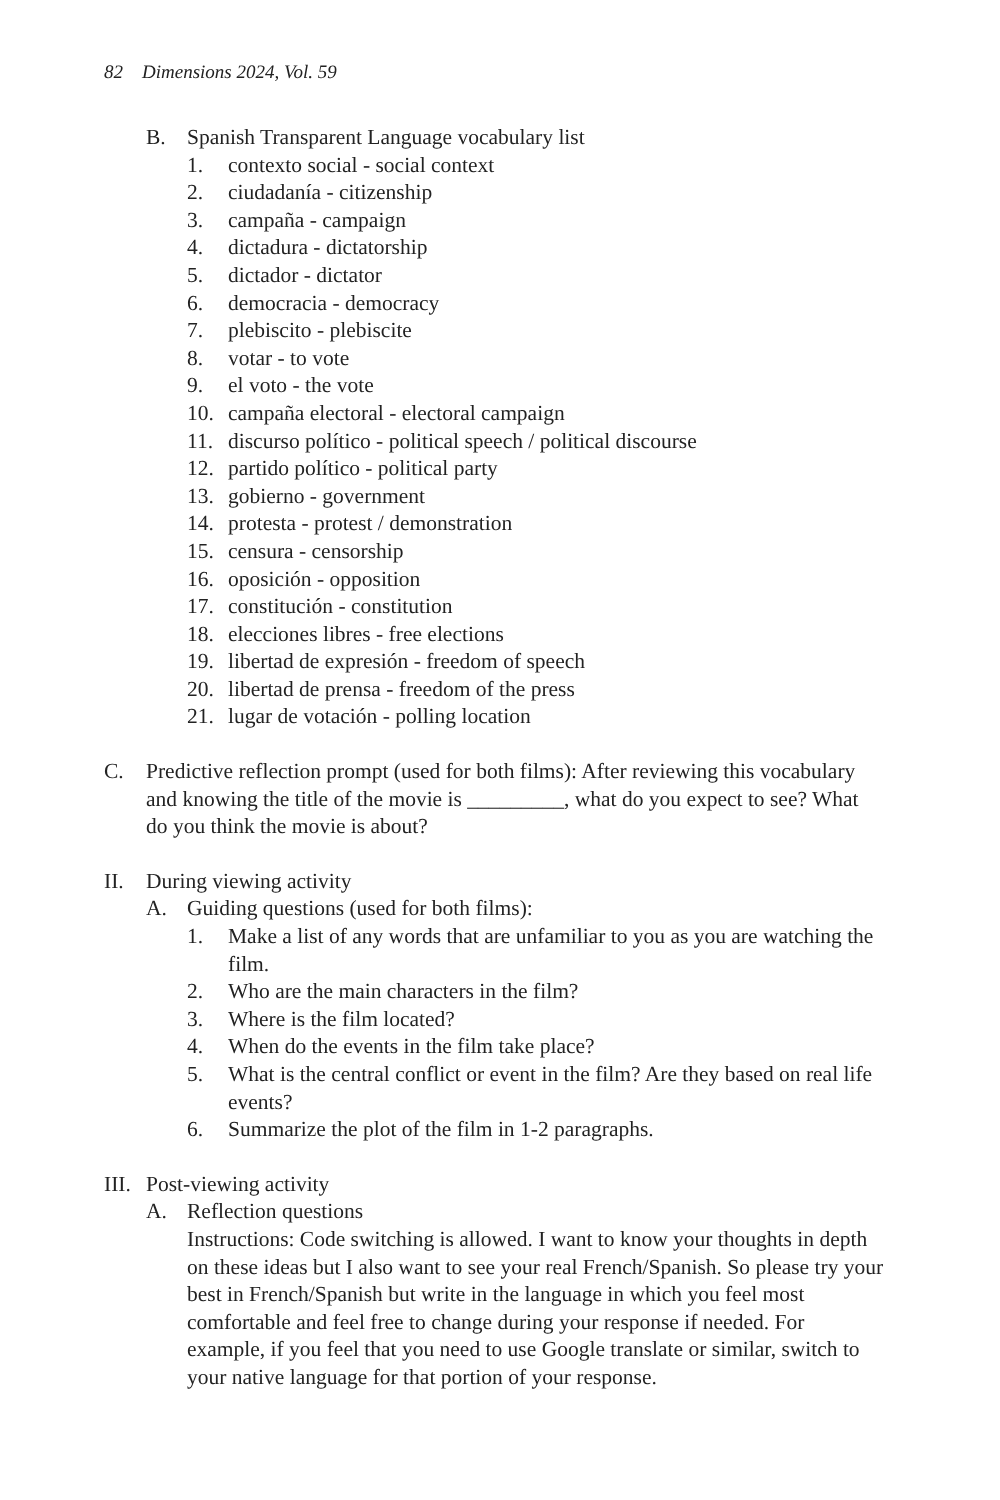82 Dimensions 2024, Vol. 59
B. Spanish Transparent Language vocabulary list
1. contexto social - social context
2. ciudadanía - citizenship
3. campaña - campaign
4. dictadura - dictatorship
5. dictador - dictator
6. democracia - democracy
7. plebiscito - plebiscite
8. votar - to vote
9. el voto - the vote
10. campaña electoral - electoral campaign
11. discurso político - political speech / political discourse
12. partido político - political party
13. gobierno - government
14. protesta - protest / demonstration
15. censura - censorship
16. oposición - opposition
17. constitución - constitution
18. elecciones libres - free elections
19. libertad de expresión - freedom of speech
20. libertad de prensa - freedom of the press
21. lugar de votación - polling location
C. Predictive reflection prompt (used for both films): After reviewing this vocabulary and knowing the title of the movie is _________, what do you expect to see? What do you think the movie is about?
II. During viewing activity
A. Guiding questions (used for both films):
1. Make a list of any words that are unfamiliar to you as you are watching the film.
2. Who are the main characters in the film?
3. Where is the film located?
4. When do the events in the film take place?
5. What is the central conflict or event in the film? Are they based on real life events?
6. Summarize the plot of the film in 1-2 paragraphs.
III. Post-viewing activity
A. Reflection questions
Instructions: Code switching is allowed. I want to know your thoughts in depth on these ideas but I also want to see your real French/Spanish. So please try your best in French/Spanish but write in the language in which you feel most comfortable and feel free to change during your response if needed. For example, if you feel that you need to use Google translate or similar, switch to your native language for that portion of your response.